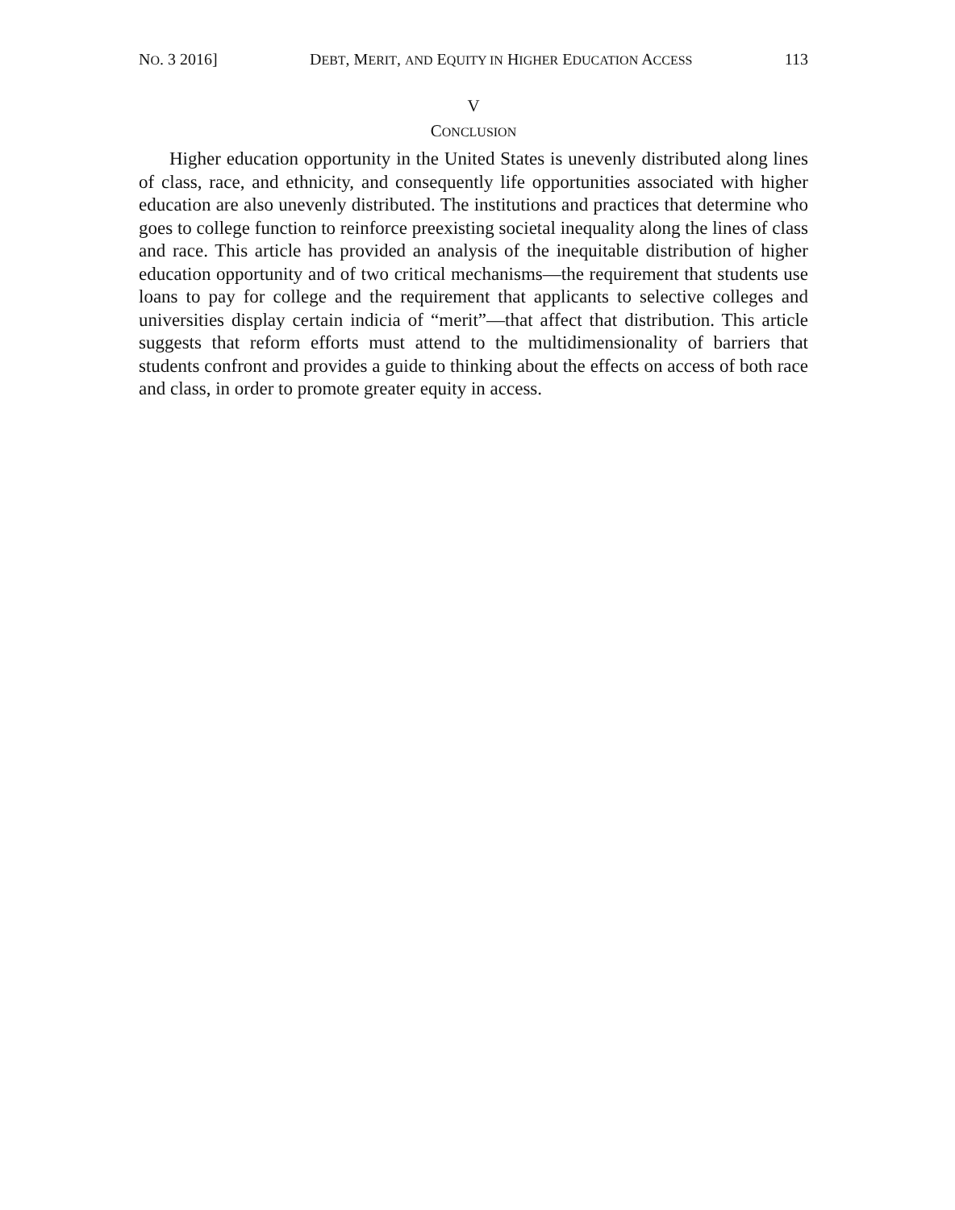NO. 3 2016] DEBT, MERIT, AND EQUITY IN HIGHER EDUCATION ACCESS 113
V
CONCLUSION
Higher education opportunity in the United States is unevenly distributed along lines of class, race, and ethnicity, and consequently life opportunities associated with higher education are also unevenly distributed. The institutions and practices that determine who goes to college function to reinforce preexisting societal inequality along the lines of class and race. This article has provided an analysis of the inequitable distribution of higher education opportunity and of two critical mechanisms—the requirement that students use loans to pay for college and the requirement that applicants to selective colleges and universities display certain indicia of “merit”—that affect that distribution. This article suggests that reform efforts must attend to the multidimensionality of barriers that students confront and provides a guide to thinking about the effects on access of both race and class, in order to promote greater equity in access.